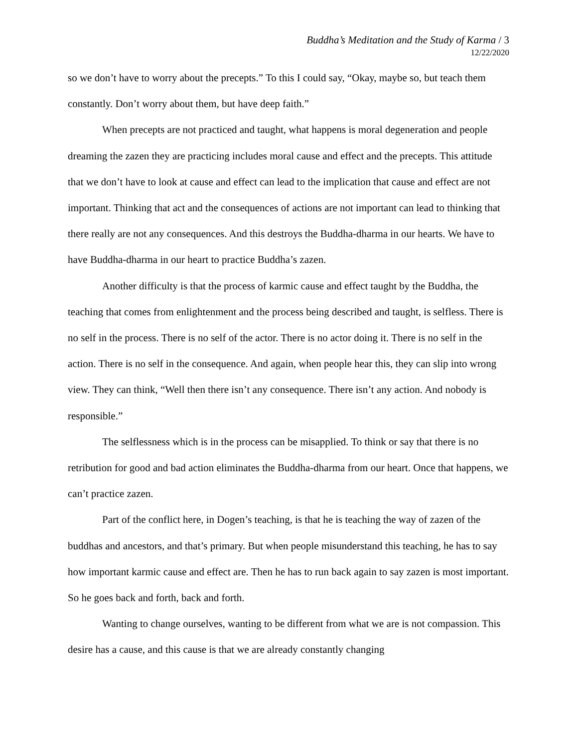Buddha’s Meditation and the Study of Karma / 3
12/22/2020
so we don’t have to worry about the precepts.” To this I could say, “Okay, maybe so, but teach them constantly. Don’t worry about them, but have deep faith.”
When precepts are not practiced and taught, what happens is moral degeneration and people dreaming the zazen they are practicing includes moral cause and effect and the precepts. This attitude that we don’t have to look at cause and effect can lead to the implication that cause and effect are not important. Thinking that act and the consequences of actions are not important can lead to thinking that there really are not any consequences. And this destroys the Buddha-dharma in our hearts. We have to have Buddha-dharma in our heart to practice Buddha’s zazen.
Another difficulty is that the process of karmic cause and effect taught by the Buddha, the teaching that comes from enlightenment and the process being described and taught, is selfless. There is no self in the process. There is no self of the actor. There is no actor doing it. There is no self in the action. There is no self in the consequence. And again, when people hear this, they can slip into wrong view. They can think, “Well then there isn’t any consequence. There isn’t any action. And nobody is responsible.”
The selflessness which is in the process can be misapplied. To think or say that there is no retribution for good and bad action eliminates the Buddha-dharma from our heart. Once that happens, we can’t practice zazen.
Part of the conflict here, in Dogen’s teaching, is that he is teaching the way of zazen of the buddhas and ancestors, and that’s primary. But when people misunderstand this teaching, he has to say how important karmic cause and effect are. Then he has to run back again to say zazen is most important. So he goes back and forth, back and forth.
Wanting to change ourselves, wanting to be different from what we are is not compassion. This desire has a cause, and this cause is that we are already constantly changing